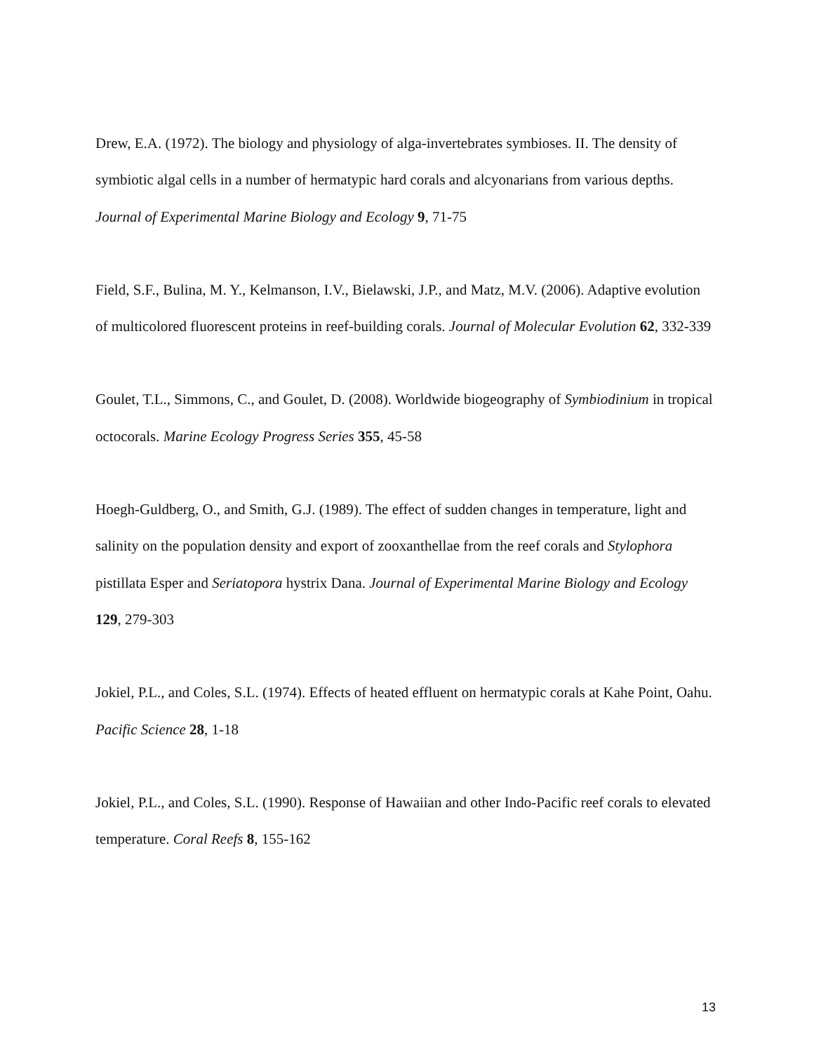Drew, E.A. (1972). The biology and physiology of alga-invertebrates symbioses. II. The density of symbiotic algal cells in a number of hermatypic hard corals and alcyonarians from various depths. Journal of Experimental Marine Biology and Ecology 9, 71-75
Field, S.F., Bulina, M. Y., Kelmanson, I.V., Bielawski, J.P., and Matz, M.V. (2006). Adaptive evolution of multicolored fluorescent proteins in reef-building corals. Journal of Molecular Evolution 62, 332-339
Goulet, T.L., Simmons, C., and Goulet, D. (2008). Worldwide biogeography of Symbiodinium in tropical octocorals. Marine Ecology Progress Series 355, 45-58
Hoegh-Guldberg, O., and Smith, G.J. (1989). The effect of sudden changes in temperature, light and salinity on the population density and export of zooxanthellae from the reef corals and Stylophora pistillata Esper and Seriatopora hystrix Dana. Journal of Experimental Marine Biology and Ecology 129, 279-303
Jokiel, P.L., and Coles, S.L. (1974). Effects of heated effluent on hermatypic corals at Kahe Point, Oahu. Pacific Science 28, 1-18
Jokiel, P.L., and Coles, S.L. (1990). Response of Hawaiian and other Indo-Pacific reef corals to elevated temperature. Coral Reefs 8, 155-162
13